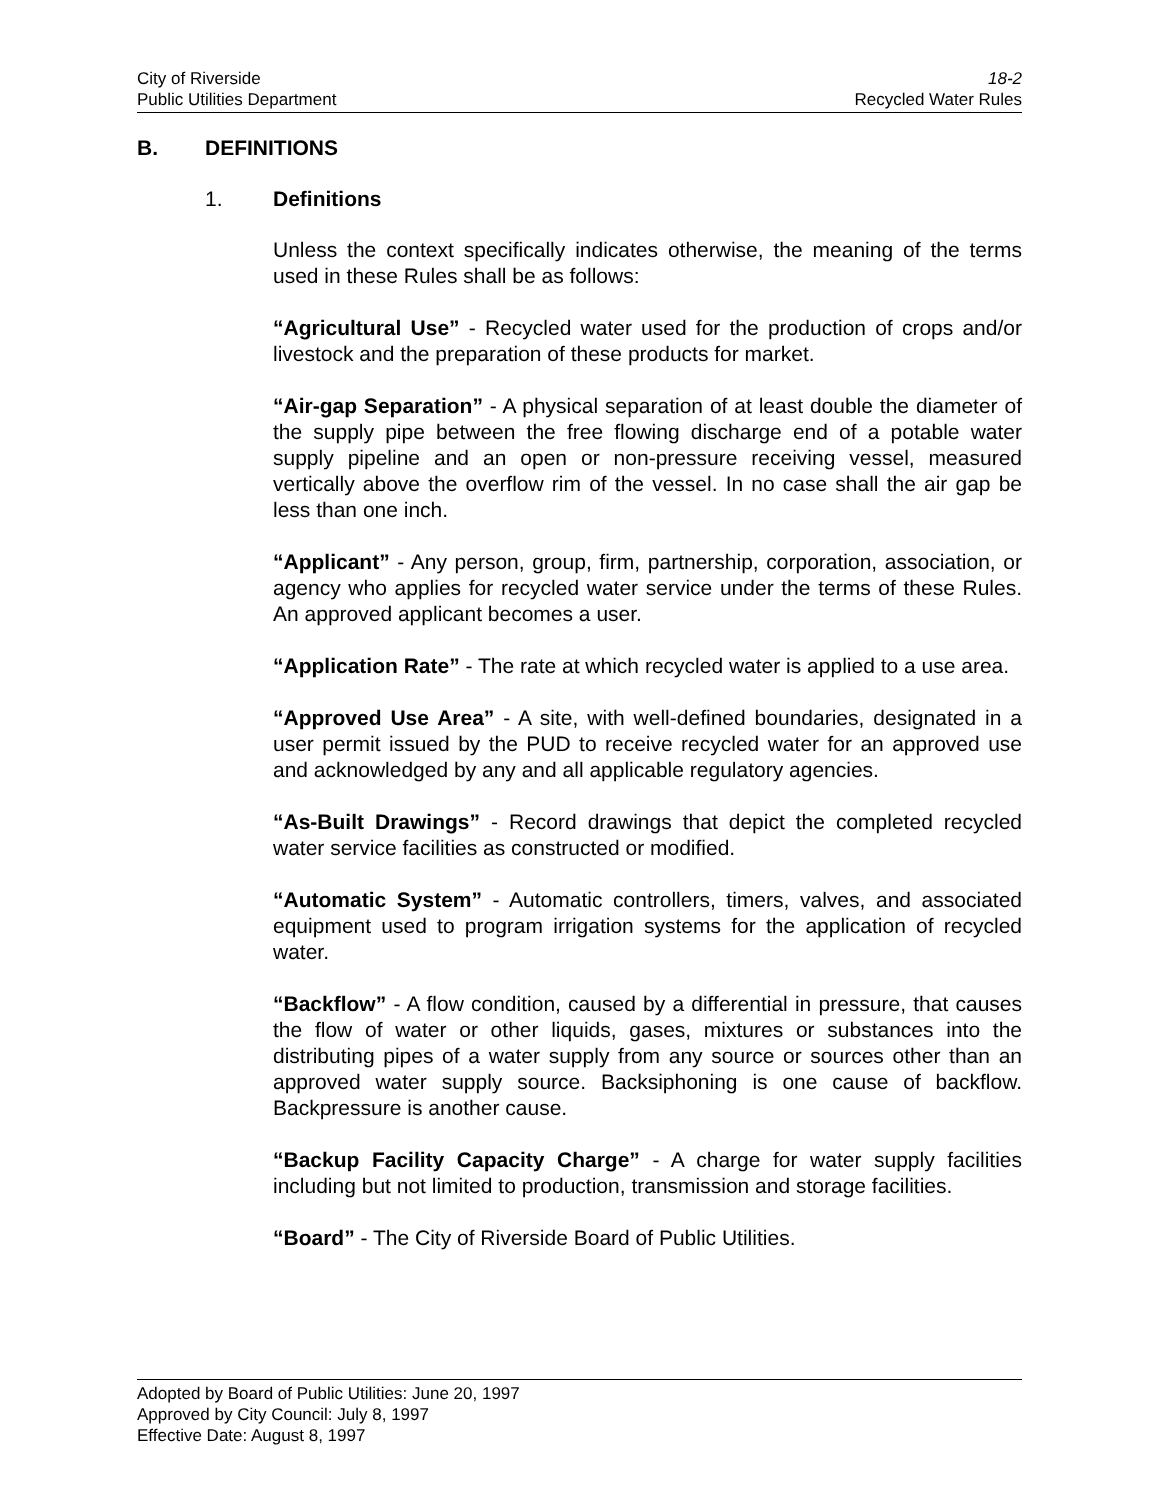City of Riverside 18-2
Public Utilities Department Recycled Water Rules
B. DEFINITIONS
1. Definitions
Unless the context specifically indicates otherwise, the meaning of the terms used in these Rules shall be as follows:
“Agricultural Use” - Recycled water used for the production of crops and/or livestock and the preparation of these products for market.
“Air-gap Separation” - A physical separation of at least double the diameter of the supply pipe between the free flowing discharge end of a potable water supply pipeline and an open or non-pressure receiving vessel, measured vertically above the overflow rim of the vessel. In no case shall the air gap be less than one inch.
“Applicant” - Any person, group, firm, partnership, corporation, association, or agency who applies for recycled water service under the terms of these Rules. An approved applicant becomes a user.
“Application Rate” - The rate at which recycled water is applied to a use area.
“Approved Use Area” - A site, with well-defined boundaries, designated in a user permit issued by the PUD to receive recycled water for an approved use and acknowledged by any and all applicable regulatory agencies.
“As-Built Drawings” - Record drawings that depict the completed recycled water service facilities as constructed or modified.
“Automatic System” - Automatic controllers, timers, valves, and associated equipment used to program irrigation systems for the application of recycled water.
“Backflow” - A flow condition, caused by a differential in pressure, that causes the flow of water or other liquids, gases, mixtures or substances into the distributing pipes of a water supply from any source or sources other than an approved water supply source. Backsiphoning is one cause of backflow. Backpressure is another cause.
“Backup Facility Capacity Charge” - A charge for water supply facilities including but not limited to production, transmission and storage facilities.
“Board” - The City of Riverside Board of Public Utilities.
Adopted by Board of Public Utilities: June 20, 1997
Approved by City Council: July 8, 1997
Effective Date: August 8, 1997